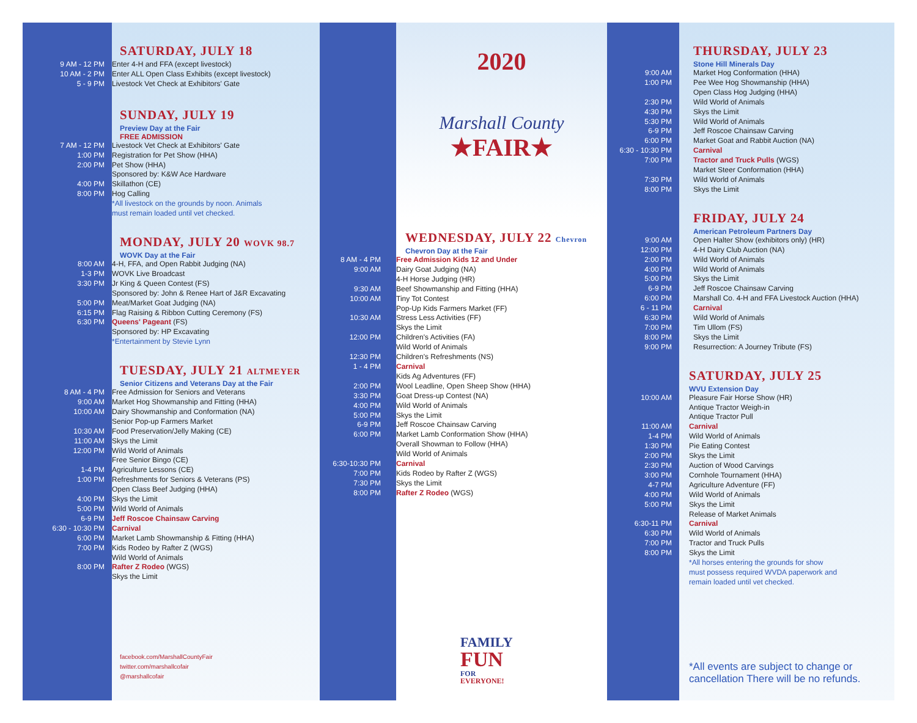SATURDAY, JULY 18
9 AM - 12 PM Enter 4-H and FFA (except livestock)
10 AM - 2 PM Enter ALL Open Class Exhibits (except livestock)
5 - 9 PM Livestock Vet Check at Exhibitors' Gate
SUNDAY, JULY 19
Preview Day at the Fair
FREE ADMISSION
7 AM - 12 PM Livestock Vet Check at Exhibitors' Gate
1:00 PM Registration for Pet Show (HHA)
2:00 PM Pet Show (HHA)
Sponsored by: K&W Ace Hardware
4:00 PM Skillathon (CE)
8:00 PM Hog Calling
*All livestock on the grounds by noon. Animals
must remain loaded until vet checked.
MONDAY, JULY 20 WOVK 98.7
WOVK Day at the Fair
8:00 AM 4-H, FFA, and Open Rabbit Judging (NA)
1-3 PM WOVK Live Broadcast
3:30 PM Jr King & Queen Contest (FS)
Sponsored by: John & Renee Hart of J&R Excavating
5:00 PM Meat/Market Goat Judging (NA)
6:15 PM Flag Raising & Ribbon Cutting Ceremony (FS)
6:30 PM Queens' Pageant (FS)
Sponsored by: HP Excavating
*Entertainment by Stevie Lynn
TUESDAY, JULY 21 ALTMEYER
Senior Citizens and Veterans Day at the Fair
8 AM - 4 PM Free Admission for Seniors and Veterans
9:00 AM Market Hog Showmanship and Fitting (HHA)
10:00 AM Dairy Showmanship and Conformation (NA)
Senior Pop-up Farmers Market
10:30 AM Food Preservation/Jelly Making (CE)
11:00 AM Skys the Limit
12:00 PM Wild World of Animals
Free Senior Bingo (CE)
1-4 PM Agriculture Lessons (CE)
1:00 PM Refreshments for Seniors & Veterans (PS)
Open Class Beef Judging (HHA)
4:00 PM Skys the Limit
5:00 PM Wild World of Animals
6-9 PM Jeff Roscoe Chainsaw Carving
6:30 - 10:30 PM Carnival
6:00 PM Market Lamb Showmanship & Fitting (HHA)
7:00 PM Kids Rodeo by Rafter Z (WGS)
Wild World of Animals
8:00 PM Rafter Z Rodeo (WGS)
Skys the Limit
facebook.com/MarshallCountyFair
twitter.com/marshallcofair
@marshallcofair
2020
Marshall County
★FAIR★
WEDNESDAY, JULY 22 Chevron
Chevron Day at the Fair
8 AM - 4 PM Free Admission Kids 12 and Under
9:00 AM Dairy Goat Judging (NA)
4-H Horse Judging (HR)
9:30 AM Beef Showmanship and Fitting (HHA)
10:00 AM Tiny Tot Contest
Pop-Up Kids Farmers Market (FF)
10:30 AM Stress Less Activities (FF)
Skys the Limit
12:00 PM Children's Activities (FA)
Wild World of Animals
12:30 PM Children's Refreshments (NS)
1 - 4 PM Carnival
Kids Ag Adventures (FF)
2:00 PM Wool Leadline, Open Sheep Show (HHA)
3:30 PM Goat Dress-up Contest (NA)
4:00 PM Wild World of Animals
5:00 PM Skys the Limit
6-9 PM Jeff Roscoe Chainsaw Carving
6:00 PM Market Lamb Conformation Show (HHA)
Overall Showman to Follow (HHA)
Wild World of Animals
6:30-10:30 PM Carnival
7:00 PM Kids Rodeo by Rafter Z (WGS)
7:30 PM Skys the Limit
8:00 PM Rafter Z Rodeo (WGS)
FAMILY
FUN
FOR
EVERYONE!
THURSDAY, JULY 23
Stone Hill Minerals Day
9:00 AM Market Hog Conformation (HHA)
1:00 PM Pee Wee Hog Showmanship (HHA)
Open Class Hog Judging (HHA)
2:30 PM Wild World of Animals
4:30 PM Skys the Limit
5:30 PM Wild World of Animals
6-9 PM Jeff Roscoe Chainsaw Carving
6:00 PM Market Goat and Rabbit Auction (NA)
6:30 - 10:30 PM Carnival
7:00 PM Tractor and Truck Pulls (WGS)
Market Steer Conformation (HHA)
7:30 PM Wild World of Animals
8:00 PM Skys the Limit
FRIDAY, JULY 24
American Petroleum Partners Day
9:00 AM Open Halter Show (exhibitors only) (HR)
12:00 PM 4-H Dairy Club Auction (NA)
2:00 PM Wild World of Animals
4:00 PM Wild World of Animals
5:00 PM Skys the Limit
6-9 PM Jeff Roscoe Chainsaw Carving
6:00 PM Marshall Co. 4-H and FFA Livestock Auction (HHA)
6 - 11 PM Carnival
6:30 PM Wild World of Animals
7:00 PM Tim Ullom (FS)
8:00 PM Skys the Limit
9:00 PM Resurrection: A Journey Tribute (FS)
SATURDAY, JULY 25
WVU Extension Day
10:00 AM Pleasure Fair Horse Show (HR)
Antique Tractor Weigh-in
Antique Tractor Pull
11:00 AM Carnival
1-4 PM Wild World of Animals
1:30 PM Pie Eating Contest
2:00 PM Skys the Limit
2:30 PM Auction of Wood Carvings
3:00 PM Cornhole Tournament (HHA)
4-7 PM Agriculture Adventure (FF)
4:00 PM Wild World of Animals
5:00 PM Skys the Limit
Release of Market Animals
6:30-11 PM Carnival
6:30 PM Wild World of Animals
7:00 PM Tractor and Truck Pulls
8:00 PM Skys the Limit
*All horses entering the grounds for show
must possess required WVDA paperwork and
remain loaded until vet checked.
*All events are subject to change or cancellation There will be no refunds.